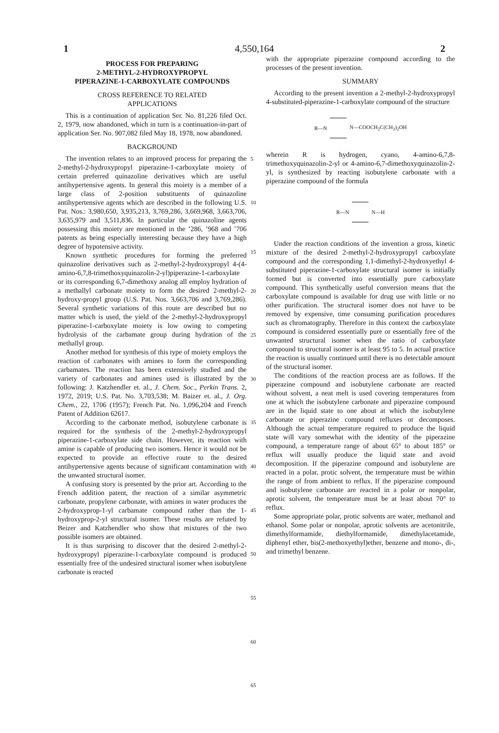1 4,550,164 2
PROCESS FOR PREPARING
2-METHYL-2-HYDROXYPROPYL
PIPERAZINE-1-CARBOXYLATE COMPOUNDS
CROSS REFERENCE TO RELATED
APPLICATIONS
This is a continuation of application Ser. No. 81,226 filed Oct. 2, 1979, now abandoned, which in turn is a continuation-in-part of application Ser. No. 907,082 filed May 18, 1978, now abandoned.
BACKGROUND
The invention relates to an improved process for preparing the 2-methyl-2-hydroxypropyl piperazine-1-carboxylate moiety of certain preferred quinazoline derivatives which are useful antihypertensive agents. In general this moiety is a member of a large class of 2-position substituents of quinazoline antihypertensive agents which are described in the following U.S. Pat. Nos.: 3,980,650, 3,935,213, 3,769,286, 3,669,968, 3,663,706, 3,635,979 and 3,511,836. In particular the quinazoline agents possessing this moiety are mentioned in the ’286, ’968 and ’706 patents as being especially interesting because they have a high degree of hypotensive activity.
Known synthetic procedures for forming the preferred quinazoline derivatives such as 2-methyl-2-hydroxypropyl 4-(4-amino-6,7,8-trimethoxyquinazolin-2-yl)piperazine-1-carboxylate or its corresponding 6,7-dimethoxy analog all employ hydration of a methallyl carbonate moiety to form the desired 2-methyl-2-hydroxy-propyl group (U.S. Pat. Nos. 3,663,706 and 3,769,286). Several synthetic variations of this route are described but no matter which is used, the yield of the 2-methyl-2-hydroxypropyl piperazine-1-carboxylate moiety is low owing to competing hydrolysis of the carbamate group during hydration of the methallyl group.
Another method for synthesis of this type of moiety employs the reaction of carbonates with amines to form the corresponding carbamates. The reaction has been extensively studied and the variety of carbonates and amines used is illustrated by the following: J. Katzhendler et. al., J. Chem. Soc., Perkin Trans. 2, 1972, 2019; U.S. Pat. No. 3,703,538; M. Baizer et. al., J. Org. Chem., 22, 1706 (1957); French Pat. No. 1,096,204 and French Patent of Addition 62617.
According to the carbonate method, isobutylene carbonate is required for the synthesis of the 2-methyl-2-hydroxypropyl piperazine-1-carboxylate side chain. However, its reaction with amine is capable of producing two isomers. Hence it would not be expected to provide an effective route to the desired antihypertensive agents because of significant contamination with the unwanted structural isomer.
A confusing story is presented by the prior art. According to the French addition patent, the reaction of a similar asymmetric carbonate, propylene carbonate, with amines in water produces the 2-hydroxyprop-1-yl carbamate compound rather than the 1-hydroxyprop-2-yl structural isomer. These results are refuted by Beizer and Katzhendler who show that mixtures of the two possible isomers are obtained.
It is thus surprising to discover that the desired 2-methyl-2-hydroxypropyl piperazine-1-carboxylate compound is produced essentially free of the undesired structural isomer when isobutylene carbonate is reacted
5
10
15
20
25
30
35
40
45
50
55
60
65
with the appropriate piperazine compound according to the processes of the present invention.
SUMMARY
According to the present invention a 2-methyl-2-hydroxypropyl 4-substituted-piperazine-1-carboxylate compound of the structure
R—N N—COOCH<sub>2</sub>C(CH<sub>3</sub>)<sub>2</sub>OH
wherein R is hydrogen, cyano, 4-amino-6,7,8-trimethoxyquinazolin-2-yl or 4-amino-6,7-dimethoxyquinazolin-2-yl, is synthesized by reacting isobutylene carbonate with a piperazine compound of the formula
R—N N—H
Under the reaction conditions of the invention a gross, kinetic mixture of the desired 2-methyl-2-hydroxypropyl carboxylate compound and the corresponding 1,1-dimethyl-2-hydroxyethyl 4-substituted piperazine-1-carboxylate structural isomer is initially formed but is converted into essentially pure carboxylate compound. This synthetically useful conversion means that the carboxylate compound is available for drug use with little or no other purification. The structural isomer does not have to be removed by expensive, time consuming purification procedures such as chromatography. Therefore in this context the carboxylate compound is considered essentially pure or essentially free of the unwanted structural isomer when the ratio of carboxylate compound to structural isomer is at least 95 to 5. In actual practice the reaction is usually continued until there is no detectable amount of the structural isomer.
The conditions of the reaction process are as follows. If the piperazine compound and isobutylene carbonate are reacted without solvent, a neat melt is used covering temperatures from one at which the isobutylene carbonate and piperazine compound are in the liquid state to one about at which the isobutylene carbonate or piperazine compound refluxes or decomposes. Although the actual temperature required to produce the liquid state will vary somewhat with the identity of the piperazine compound, a temperature range of about 65° to about 185° or reflux will usually produce the liquid state and avoid decomposition. If the piperazine compound and isobutylene are reacted in a polar, protic solvent, the temperature must be within the range of from ambient to reflux. If the piperazine compound and isobutylene carbonate are reacted in a polar or nonpolar, aprotic solvent, the temperature must be at least about 70° to reflux.
Some appropriate polar, protic solvents are water, methanol and ethanol. Some polar or nonpolar, aprotic solvents are acetonitrile, dimethylformamide, diethylformamide, dimethylacetamide, diphenyl ether, bis(2-methoxyethyl)ether, benzene and mono-, di-, and trimethyl benzene.